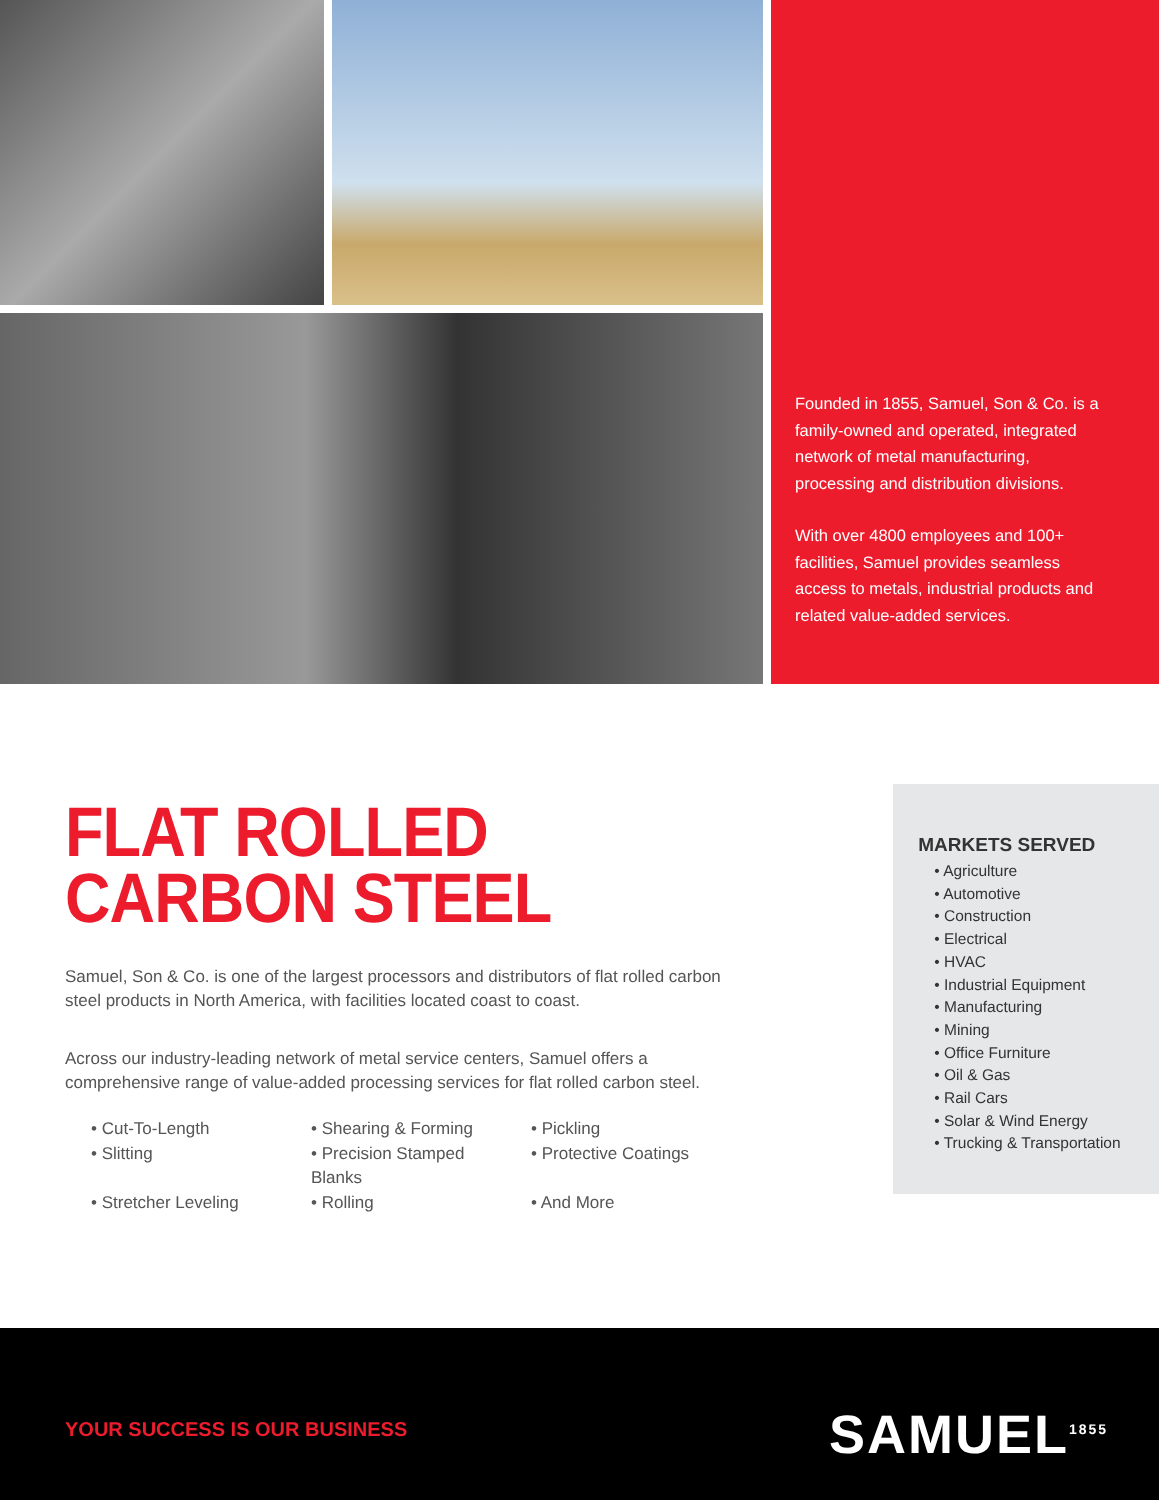Founded in 1855, Samuel, Son & Co. is a family-owned and operated, integrated network of metal manufacturing, processing and distribution divisions.
With over 4800 employees and 100+ facilities, Samuel provides seamless access to metals, industrial products and related value-added services.
FLAT ROLLED
CARBON STEEL
Samuel, Son & Co. is one of the largest processors and distributors of flat rolled carbon steel products in North America, with facilities located coast to coast.
Across our industry-leading network of metal service centers, Samuel offers a comprehensive range of value-added processing services for flat rolled carbon steel.
• Cut-To-Length
• Shearing & Forming
• Pickling
• Slitting
• Precision Stamped Blanks
• Protective Coatings
• Stretcher Leveling
• Rolling
• And More
MARKETS SERVED
• Agriculture
• Automotive
• Construction
• Electrical
• HVAC
• Industrial Equipment
• Manufacturing
• Mining
• Office Furniture
• Oil & Gas
• Rail Cars
• Solar & Wind Energy
• Trucking & Transportation
YOUR SUCCESS IS OUR BUSINESS SAMUEL<sup>1855</sup>